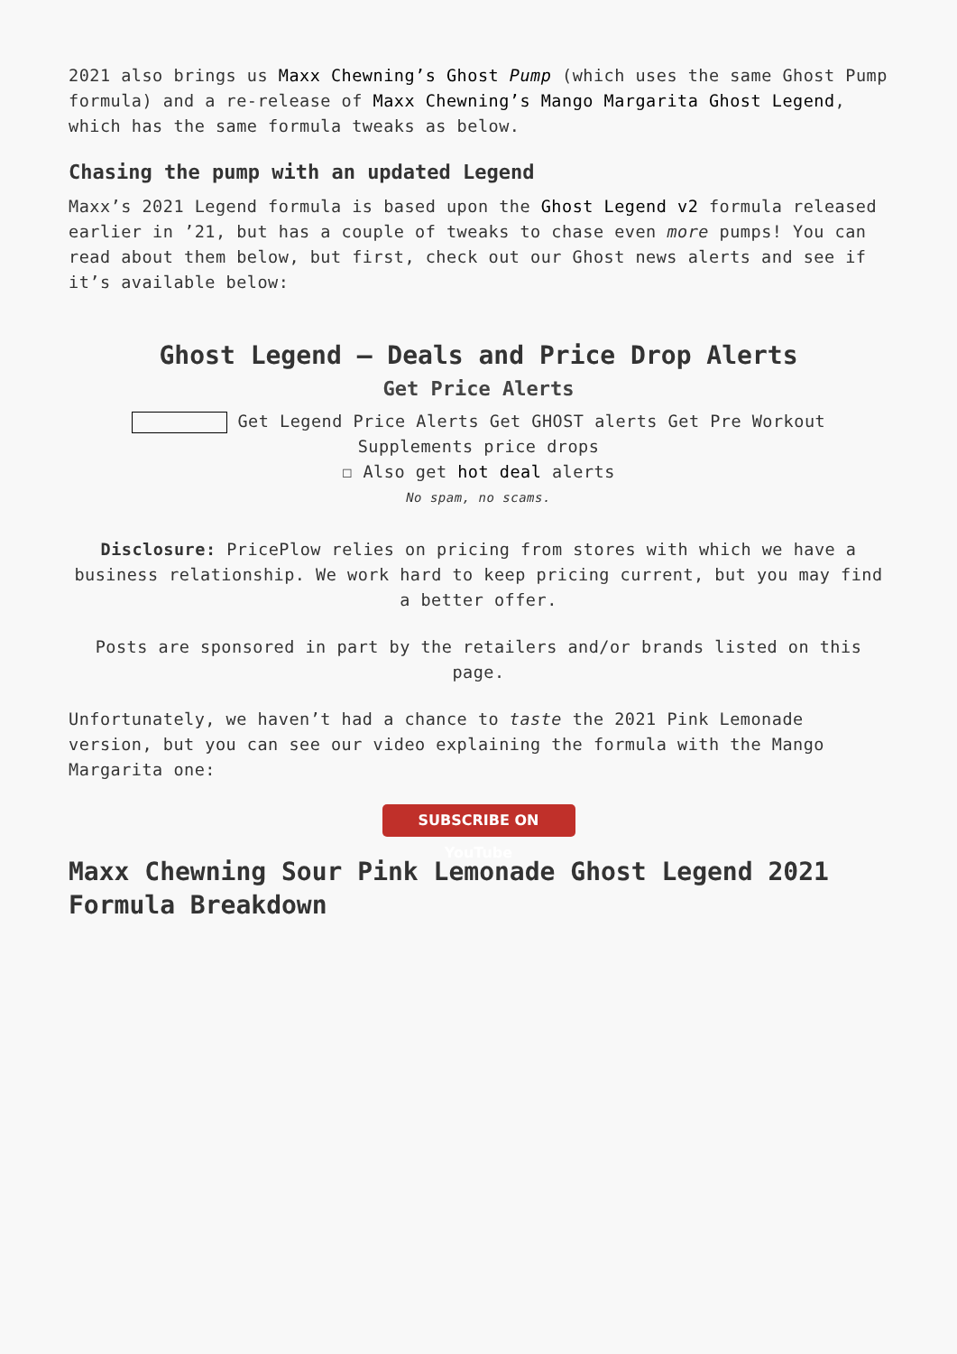2021 also brings us Maxx Chewning’s Ghost Pump (which uses the same Ghost Pump formula) and a re-release of Maxx Chewning’s Mango Margarita Ghost Legend, which has the same formula tweaks as below.
Chasing the pump with an updated Legend
Maxx’s 2021 Legend formula is based upon the Ghost Legend v2 formula released earlier in ’21, but has a couple of tweaks to chase even more pumps! You can read about them below, but first, check out our Ghost news alerts and see if it’s available below:
Ghost Legend – Deals and Price Drop Alerts
Get Price Alerts
Get Legend Price Alerts Get GHOST alerts Get Pre Workout Supplements price drops
☐ Also get hot deal alerts
No spam, no scams.
Disclosure: PricePlow relies on pricing from stores with which we have a business relationship. We work hard to keep pricing current, but you may find a better offer.
Posts are sponsored in part by the retailers and/or brands listed on this page.
Unfortunately, we haven’t had a chance to taste the 2021 Pink Lemonade version, but you can see our video explaining the formula with the Mango Margarita one:
SUBSCRIBE ON YouTube
Maxx Chewning Sour Pink Lemonade Ghost Legend 2021 Formula Breakdown